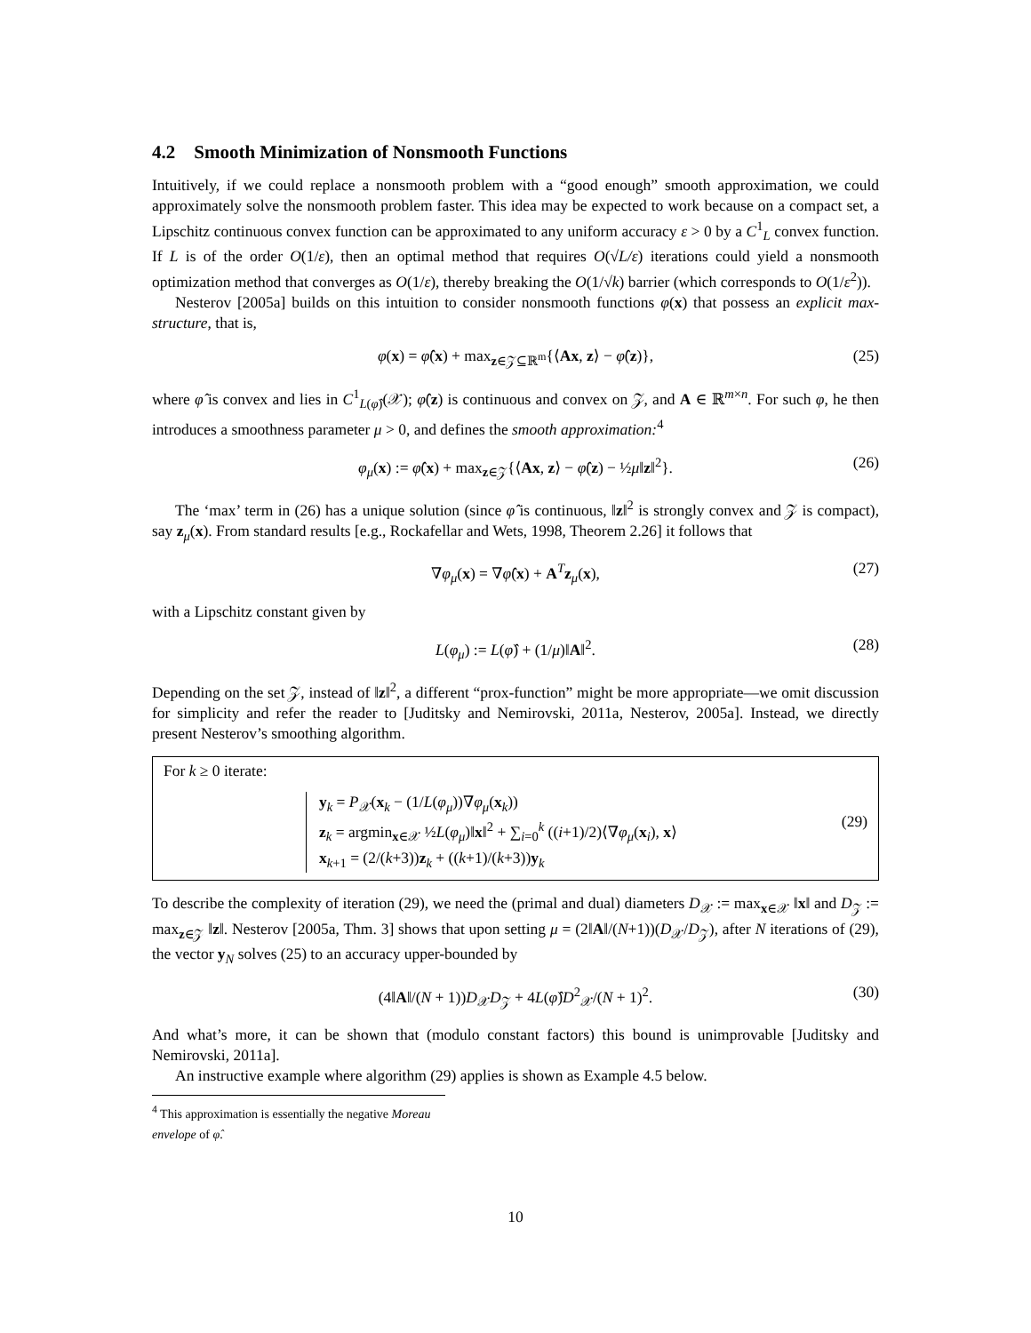4.2 Smooth Minimization of Nonsmooth Functions
Intuitively, if we could replace a nonsmooth problem with a “good enough” smooth approximation, we could approximately solve the nonsmooth problem faster. This idea may be expected to work because on a compact set, a Lipschitz continuous convex function can be approximated to any uniform accuracy ε > 0 by a C<sup>1</sup><sub>L</sub> convex function. If L is of the order O(1/ε), then an optimal method that requires O(√L/ε) iterations could yield a nonsmooth optimization method that converges as O(1/ε), thereby breaking the O(1/√k) barrier (which corresponds to O(1/ε<sup>2</sup>)).
Nesterov [2005a] builds on this intuition to consider nonsmooth functions φ(x) that possess an explicit max-structure, that is,
φ(x) = φ̂(x) + max<sub>z∈𝒵⊆ℝ<sup>m</sup></sub>{⟨Ax, z⟩ − φ̂(z)}, (25)
where φ̂ is convex and lies in C<sup>1</sup><sub>L(φ̂)</sub>(𝒳); φ̂(z) is continuous and convex on 𝒵, and A ∈ ℝ<sup>m×n</sup>. For such φ, he then introduces a smoothness parameter μ > 0, and defines the smooth approximation:<sup>4</sup>
φ<sub>μ</sub>(x) := φ̂(x) + max<sub>z∈𝒵</sub>{⟨Ax, z⟩ − φ̂(z) − ½μ‖z‖<sup>2</sup>}. (26)
The ‘max’ term in (26) has a unique solution (since φ̂ is continuous, ‖z‖<sup>2</sup> is strongly convex and 𝒵 is compact), say z<sub>μ</sub>(x). From standard results [e.g., Rockafellar and Wets, 1998, Theorem 2.26] it follows that
∇φ<sub>μ</sub>(x) = ∇φ̂(x) + A<sup>T</sup>z<sub>μ</sub>(x), (27)
with a Lipschitz constant given by
L(φ<sub>μ</sub>) := L(φ̂) + (1/μ)‖A‖<sup>2</sup>. (28)
Depending on the set 𝒵, instead of ‖z‖<sup>2</sup>, a different “prox-function” might be more appropriate—we omit discussion for simplicity and refer the reader to [Juditsky and Nemirovski, 2011a, Nesterov, 2005a]. Instead, we directly present Nesterov’s smoothing algorithm.
For k ≥ 0 iterate:
y<sub>k</sub> = P<sub>𝒳</sub>(x<sub>k</sub> − (1/L(φ<sub>μ</sub>))∇φ<sub>μ</sub>(x<sub>k</sub>))
z<sub>k</sub> = argmin<sub>x∈𝒳</sub> ½L(φ<sub>μ</sub>)‖x‖<sup>2</sup> + ∑<sub>i=0</sub><sup>k</sup> ((i+1)/2)⟨∇φ<sub>μ</sub>(x<sub>i</sub>), x⟩
x<sub>k+1</sub> = (2/(k+3))z<sub>k</sub> + ((k+1)/(k+3))y<sub>k</sub>
(29)
To describe the complexity of iteration (29), we need the (primal and dual) diameters D<sub>𝒳</sub> := max<sub>x∈𝒳</sub> ‖x‖ and D<sub>𝒵</sub> := max<sub>z∈𝒵</sub> ‖z‖. Nesterov [2005a, Thm. 3] shows that upon setting μ = (2‖A‖/(N+1))(D<sub>𝒳</sub>/D<sub>𝒵</sub>), after N iterations of (29), the vector y<sub>N</sub> solves (25) to an accuracy upper-bounded by
(4‖A‖/(N + 1))D<sub>𝒳</sub>D<sub>𝒵</sub> + 4L(φ̂)D<sup>2</sup><sub>𝒳</sub>/(N + 1)<sup>2</sup>. (30)
And what’s more, it can be shown that (modulo constant factors) this bound is unimprovable [Juditsky and Nemirovski, 2011a].
An instructive example where algorithm (29) applies is shown as Example 4.5 below.
<sup>4</sup> This approximation is essentially the negative Moreau envelope of φ̂.
10